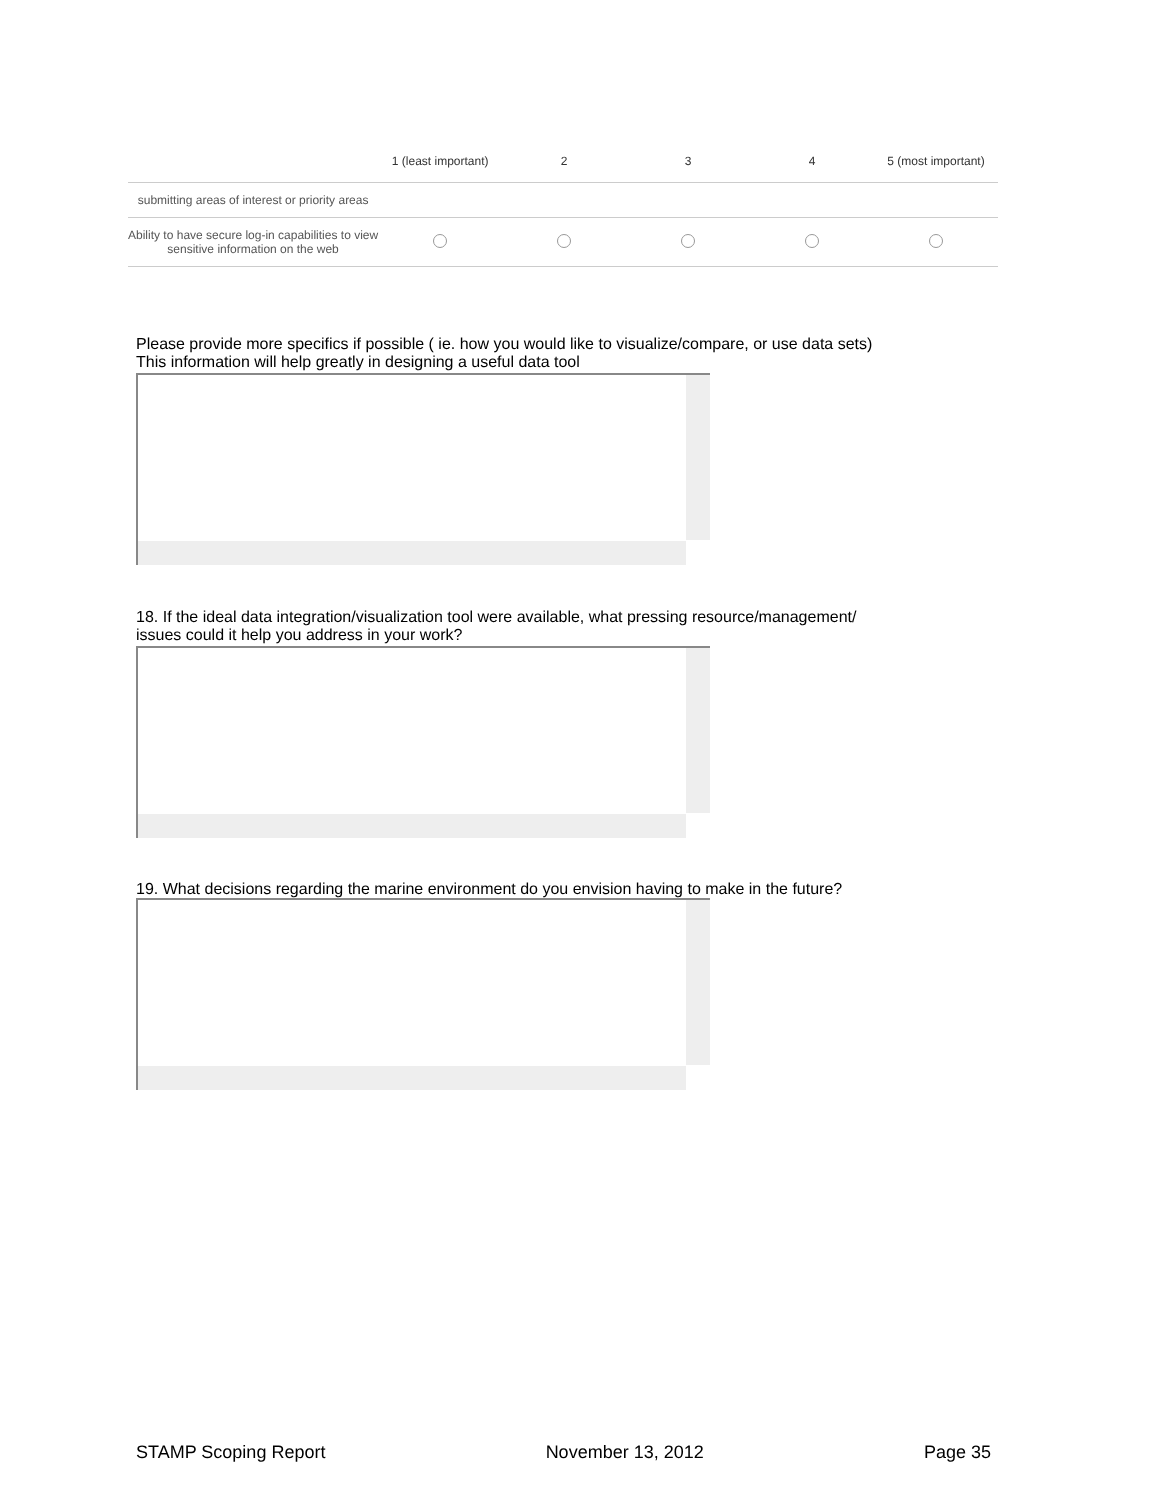| | 1 (least important) | 2 | 3 | 4 | 5 (most important) |
| --- | --- | --- | --- | --- | --- |
| submitting areas of interest or priority areas | | | | | |
| Ability to have secure log-in capabilities to view sensitive information on the web | | | | | |
Please provide more specifics if possible ( ie. how you would like to visualize/compare, or use data sets)
This information will help greatly in designing a useful data tool
18. If the ideal data integration/visualization tool were available, what pressing resource/management/
issues could it help you address in your work?
19. What decisions regarding the marine environment do you envision having to make in the future?
STAMP Scoping Report November 13, 2012 Page 35